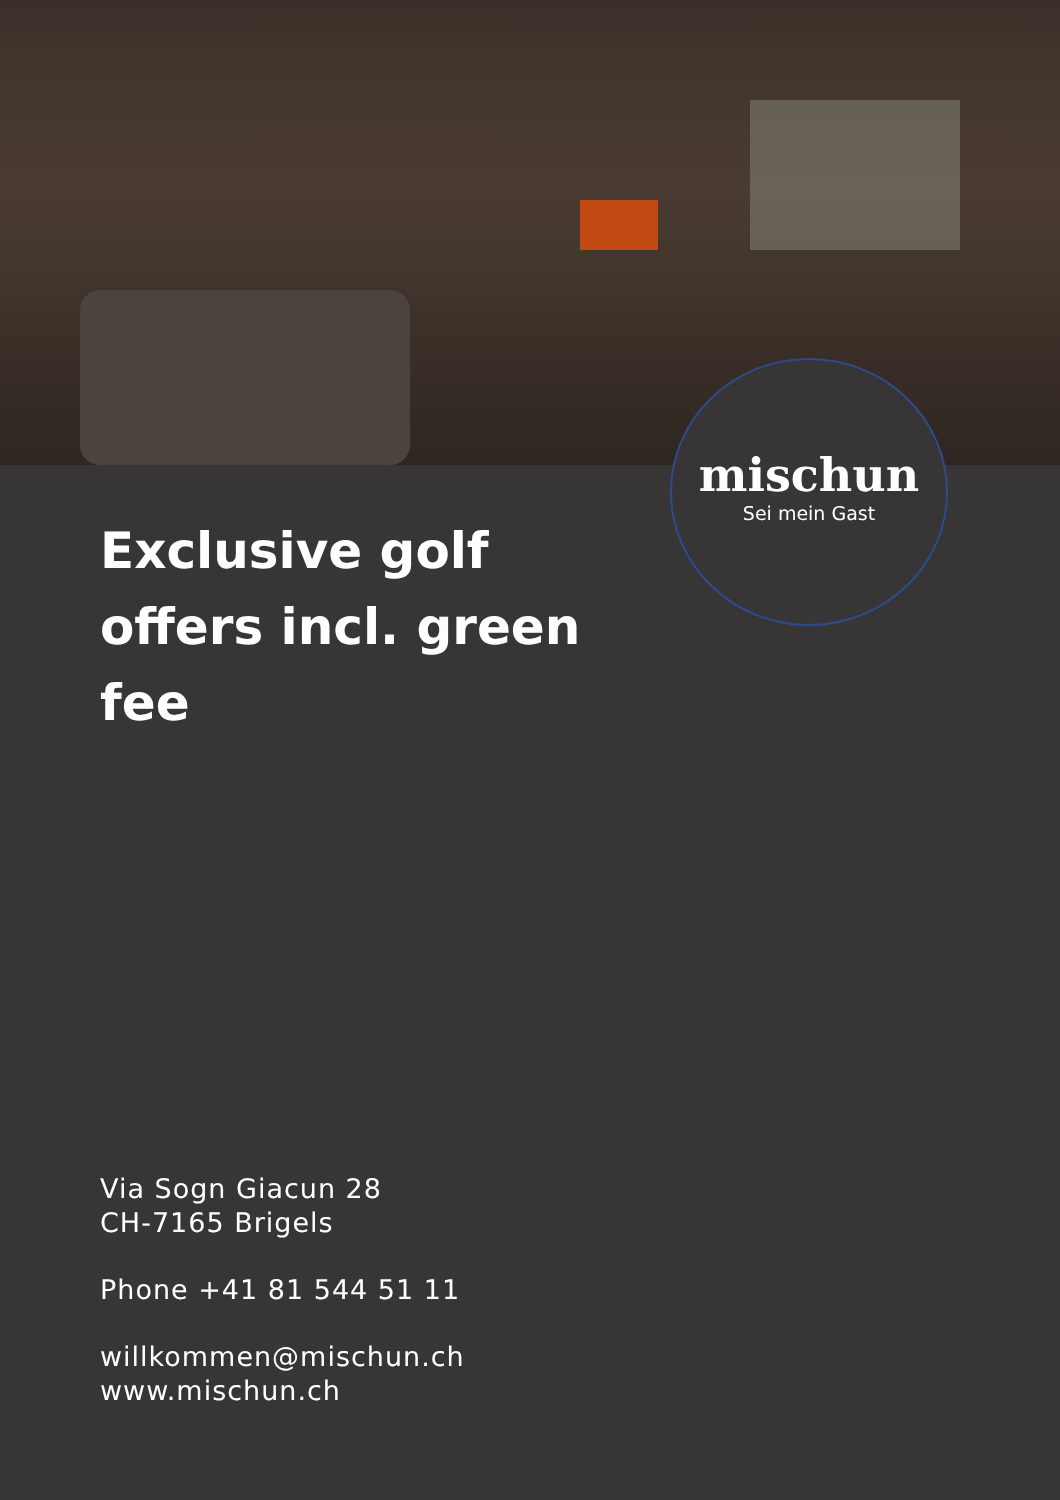mischun
Sei mein Gast
Exclusive golf offers incl. green fee
Via Sogn Giacun 28
CH-7165 Brigels
Phone +41 81 544 51 11
willkommen@mischun.ch
www.mischun.ch